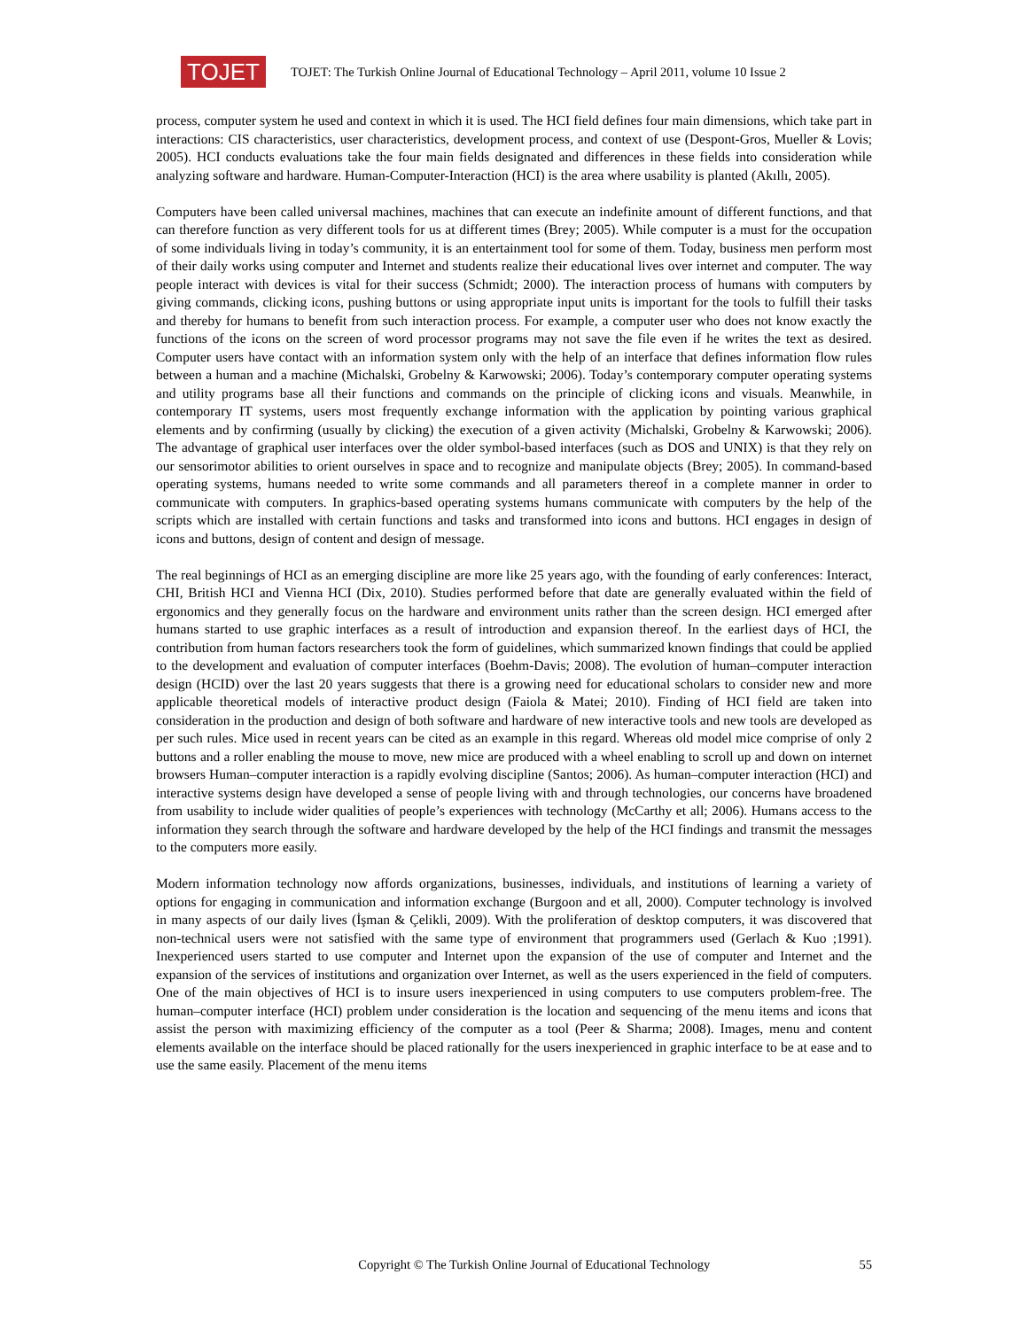TOJET
TOJET: The Turkish Online Journal of Educational Technology – April 2011, volume 10 Issue 2
process, computer system he used and context in which it is used. The HCI field defines four main dimensions, which take part in interactions: CIS characteristics, user characteristics, development process, and context of use (Despont-Gros, Mueller & Lovis; 2005). HCI conducts evaluations take the four main fields designated and differences in these fields into consideration while analyzing software and hardware. Human-Computer-Interaction (HCI) is the area where usability is planted (Akıllı, 2005).
Computers have been called universal machines, machines that can execute an indefinite amount of different functions, and that can therefore function as very different tools for us at different times (Brey; 2005). While computer is a must for the occupation of some individuals living in today’s community, it is an entertainment tool for some of them. Today, business men perform most of their daily works using computer and Internet and students realize their educational lives over internet and computer. The way people interact with devices is vital for their success (Schmidt; 2000). The interaction process of humans with computers by giving commands, clicking icons, pushing buttons or using appropriate input units is important for the tools to fulfill their tasks and thereby for humans to benefit from such interaction process. For example, a computer user who does not know exactly the functions of the icons on the screen of word processor programs may not save the file even if he writes the text as desired. Computer users have contact with an information system only with the help of an interface that defines information flow rules between a human and a machine (Michalski, Grobelny & Karwowski; 2006). Today’s contemporary computer operating systems and utility programs base all their functions and commands on the principle of clicking icons and visuals. Meanwhile, in contemporary IT systems, users most frequently exchange information with the application by pointing various graphical elements and by confirming (usually by clicking) the execution of a given activity (Michalski, Grobelny & Karwowski; 2006). The advantage of graphical user interfaces over the older symbol-based interfaces (such as DOS and UNIX) is that they rely on our sensorimotor abilities to orient ourselves in space and to recognize and manipulate objects (Brey; 2005). In command-based operating systems, humans needed to write some commands and all parameters thereof in a complete manner in order to communicate with computers. In graphics-based operating systems humans communicate with computers by the help of the scripts which are installed with certain functions and tasks and transformed into icons and buttons. HCI engages in design of icons and buttons, design of content and design of message.
The real beginnings of HCI as an emerging discipline are more like 25 years ago, with the founding of early conferences: Interact, CHI, British HCI and Vienna HCI (Dix, 2010). Studies performed before that date are generally evaluated within the field of ergonomics and they generally focus on the hardware and environment units rather than the screen design. HCI emerged after humans started to use graphic interfaces as a result of introduction and expansion thereof. In the earliest days of HCI, the contribution from human factors researchers took the form of guidelines, which summarized known findings that could be applied to the development and evaluation of computer interfaces (Boehm-Davis; 2008). The evolution of human–computer interaction design (HCID) over the last 20 years suggests that there is a growing need for educational scholars to consider new and more applicable theoretical models of interactive product design (Faiola & Matei; 2010). Finding of HCI field are taken into consideration in the production and design of both software and hardware of new interactive tools and new tools are developed as per such rules. Mice used in recent years can be cited as an example in this regard. Whereas old model mice comprise of only 2 buttons and a roller enabling the mouse to move, new mice are produced with a wheel enabling to scroll up and down on internet browsers Human–computer interaction is a rapidly evolving discipline (Santos; 2006). As human–computer interaction (HCI) and interactive systems design have developed a sense of people living with and through technologies, our concerns have broadened from usability to include wider qualities of people’s experiences with technology (McCarthy et all; 2006). Humans access to the information they search through the software and hardware developed by the help of the HCI findings and transmit the messages to the computers more easily.
Modern information technology now affords organizations, businesses, individuals, and institutions of learning a variety of options for engaging in communication and information exchange (Burgoon and et all, 2000). Computer technology is involved in many aspects of our daily lives (İşman & Çelikli, 2009). With the proliferation of desktop computers, it was discovered that non-technical users were not satisfied with the same type of environment that programmers used (Gerlach & Kuo ;1991). Inexperienced users started to use computer and Internet upon the expansion of the use of computer and Internet and the expansion of the services of institutions and organization over Internet, as well as the users experienced in the field of computers. One of the main objectives of HCI is to insure users inexperienced in using computers to use computers problem-free. The human–computer interface (HCI) problem under consideration is the location and sequencing of the menu items and icons that assist the person with maximizing efficiency of the computer as a tool (Peer & Sharma; 2008). Images, menu and content elements available on the interface should be placed rationally for the users inexperienced in graphic interface to be at ease and to use the same easily. Placement of the menu items
Copyright © The Turkish Online Journal of Educational Technology 55